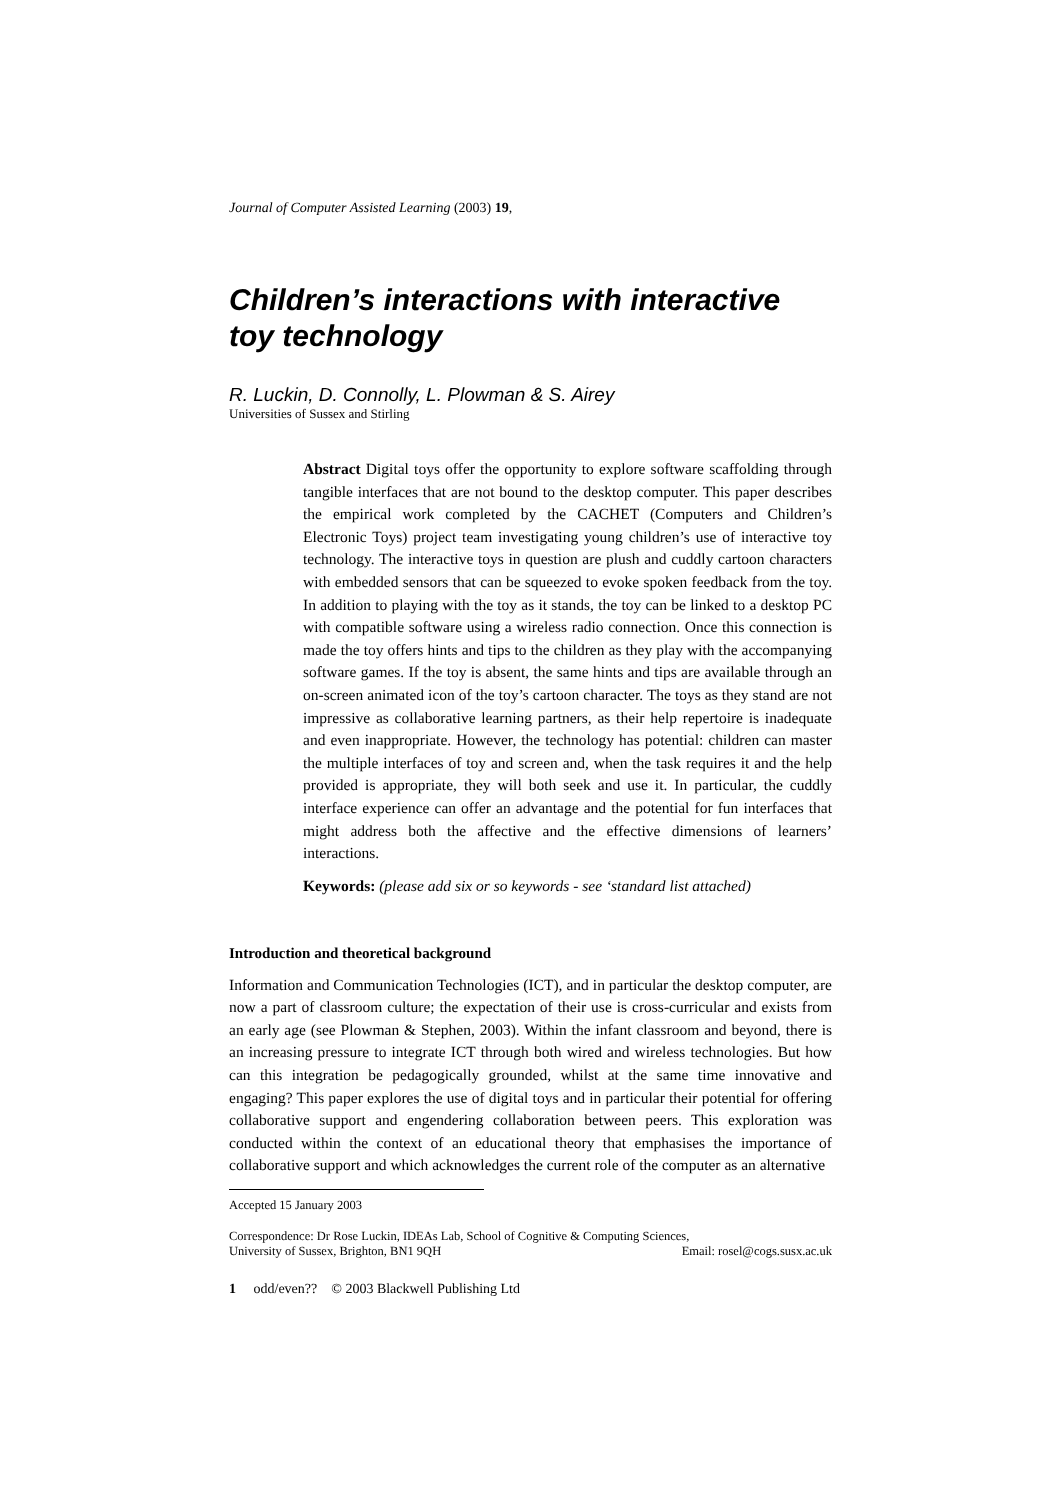Journal of Computer Assisted Learning (2003) 19,
Children’s interactions with interactive toy technology
R. Luckin, D. Connolly, L. Plowman & S. Airey
Universities of Sussex and Stirling
Abstract Digital toys offer the opportunity to explore software scaffolding through tangible interfaces that are not bound to the desktop computer. This paper describes the empirical work completed by the CACHET (Computers and Children’s Electronic Toys) project team investigating young children’s use of interactive toy technology. The interactive toys in question are plush and cuddly cartoon characters with embedded sensors that can be squeezed to evoke spoken feedback from the toy. In addition to playing with the toy as it stands, the toy can be linked to a desktop PC with compatible software using a wireless radio connection. Once this connection is made the toy offers hints and tips to the children as they play with the accompanying software games. If the toy is absent, the same hints and tips are available through an on-screen animated icon of the toy’s cartoon character. The toys as they stand are not impressive as collaborative learning partners, as their help repertoire is inadequate and even inappropriate. However, the technology has potential: children can master the multiple interfaces of toy and screen and, when the task requires it and the help provided is appropriate, they will both seek and use it. In particular, the cuddly interface experience can offer an advantage and the potential for fun interfaces that might address both the affective and the effective dimensions of learners’ interactions.
Keywords: (please add six or so keywords - see ‘standard list attached)
Introduction and theoretical background
Information and Communication Technologies (ICT), and in particular the desktop computer, are now a part of classroom culture; the expectation of their use is cross-curricular and exists from an early age (see Plowman & Stephen, 2003). Within the infant classroom and beyond, there is an increasing pressure to integrate ICT through both wired and wireless technologies. But how can this integration be pedagogically grounded, whilst at the same time innovative and engaging? This paper explores the use of digital toys and in particular their potential for offering collaborative support and engendering collaboration between peers. This exploration was conducted within the context of an educational theory that emphasises the importance of collaborative support and which acknowledges the current role of the computer as an alternative
Accepted 15 January 2003
Correspondence: Dr Rose Luckin, IDEAs Lab, School of Cognitive & Computing Sciences,
University of Sussex, Brighton, BN1 9QH Email: rosel@cogs.susx.ac.uk
1 odd/even?? © 2003 Blackwell Publishing Ltd